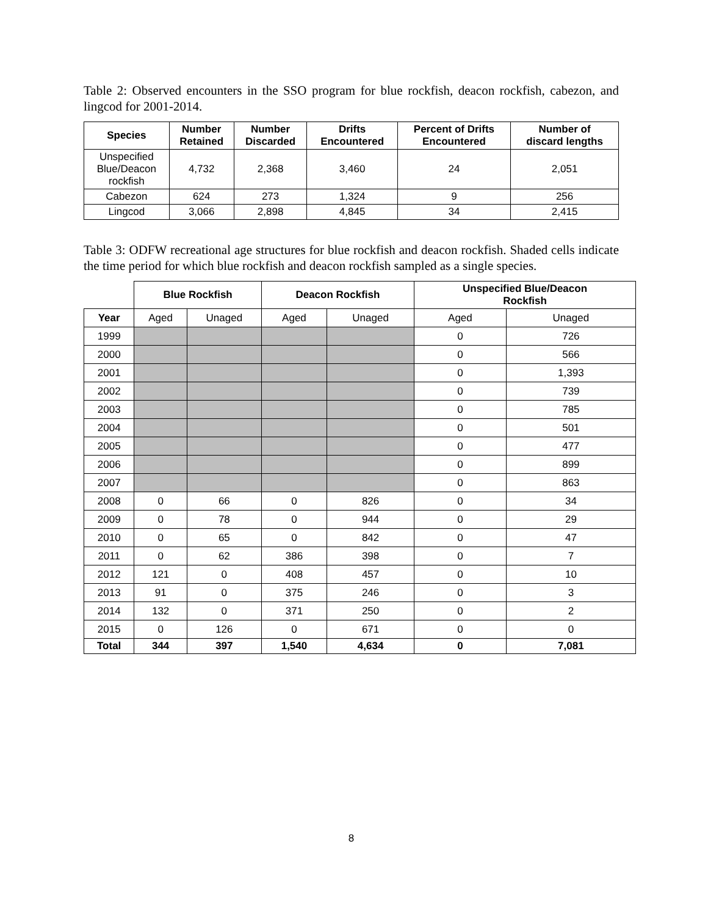Table 2: Observed encounters in the SSO program for blue rockfish, deacon rockfish, cabezon, and lingcod for 2001-2014.
| Species | Number Retained | Number Discarded | Drifts Encountered | Percent of Drifts Encountered | Number of discard lengths |
| --- | --- | --- | --- | --- | --- |
| Unspecified Blue/Deacon rockfish | 4,732 | 2,368 | 3,460 | 24 | 2,051 |
| Cabezon | 624 | 273 | 1,324 | 9 | 256 |
| Lingcod | 3,066 | 2,898 | 4,845 | 34 | 2,415 |
Table 3: ODFW recreational age structures for blue rockfish and deacon rockfish. Shaded cells indicate the time period for which blue rockfish and deacon rockfish sampled as a single species.
| | Blue Rockfish | | Deacon Rockfish | | Unspecified Blue/Deacon Rockfish | |
| Year | Aged | Unaged | Aged | Unaged | Aged | Unaged |
| 1999 | | | | | 0 | 726 |
| 2000 | | | | | 0 | 566 |
| 2001 | | | | | 0 | 1,393 |
| 2002 | | | | | 0 | 739 |
| 2003 | | | | | 0 | 785 |
| 2004 | | | | | 0 | 501 |
| 2005 | | | | | 0 | 477 |
| 2006 | | | | | 0 | 899 |
| 2007 | | | | | 0 | 863 |
| 2008 | 0 | 66 | 0 | 826 | 0 | 34 |
| 2009 | 0 | 78 | 0 | 944 | 0 | 29 |
| 2010 | 0 | 65 | 0 | 842 | 0 | 47 |
| 2011 | 0 | 62 | 386 | 398 | 0 | 7 |
| 2012 | 121 | 0 | 408 | 457 | 0 | 10 |
| 2013 | 91 | 0 | 375 | 246 | 0 | 3 |
| 2014 | 132 | 0 | 371 | 250 | 0 | 2 |
| 2015 | 0 | 126 | 0 | 671 | 0 | 0 |
| Total | 344 | 397 | 1,540 | 4,634 | 0 | 7,081 |
8